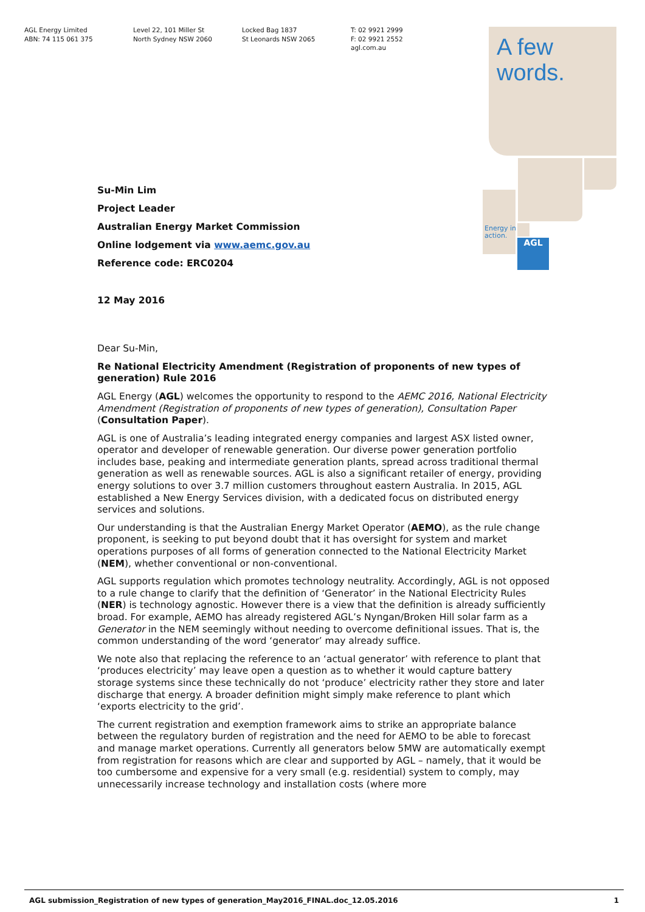AGL Energy Limited
ABN: 74 115 061 375
Level 22, 101 Miller St
North Sydney NSW 2060
Locked Bag 1837
St Leonards NSW 2065
T: 02 9921 2999
F: 02 9921 2552
agl.com.au
A few
words.
Energy in
action.
AGL
Su-Min Lim
Project Leader
Australian Energy Market Commission
Online lodgement via www.aemc.gov.au
Reference code: ERC0204
12 May 2016
Dear Su-Min,
Re National Electricity Amendment (Registration of proponents of new types of generation) Rule 2016
AGL Energy (AGL) welcomes the opportunity to respond to the AEMC 2016, National Electricity Amendment (Registration of proponents of new types of generation), Consultation Paper (Consultation Paper).
AGL is one of Australia’s leading integrated energy companies and largest ASX listed owner, operator and developer of renewable generation. Our diverse power generation portfolio includes base, peaking and intermediate generation plants, spread across traditional thermal generation as well as renewable sources. AGL is also a significant retailer of energy, providing energy solutions to over 3.7 million customers throughout eastern Australia. In 2015, AGL established a New Energy Services division, with a dedicated focus on distributed energy services and solutions.
Our understanding is that the Australian Energy Market Operator (AEMO), as the rule change proponent, is seeking to put beyond doubt that it has oversight for system and market operations purposes of all forms of generation connected to the National Electricity Market (NEM), whether conventional or non-conventional.
AGL supports regulation which promotes technology neutrality. Accordingly, AGL is not opposed to a rule change to clarify that the definition of ‘Generator’ in the National Electricity Rules (NER) is technology agnostic. However there is a view that the definition is already sufficiently broad. For example, AEMO has already registered AGL’s Nyngan/Broken Hill solar farm as a Generator in the NEM seemingly without needing to overcome definitional issues. That is, the common understanding of the word ‘generator’ may already suffice.
We note also that replacing the reference to an ‘actual generator’ with reference to plant that ‘produces electricity’ may leave open a question as to whether it would capture battery storage systems since these technically do not ‘produce’ electricity rather they store and later discharge that energy. A broader definition might simply make reference to plant which ‘exports electricity to the grid’.
The current registration and exemption framework aims to strike an appropriate balance between the regulatory burden of registration and the need for AEMO to be able to forecast and manage market operations. Currently all generators below 5MW are automatically exempt from registration for reasons which are clear and supported by AGL – namely, that it would be too cumbersome and expensive for a very small (e.g. residential) system to comply, may unnecessarily increase technology and installation costs (where more
AGL submission_Registration of new types of generation_May2016_FINAL.doc_12.05.2016 1